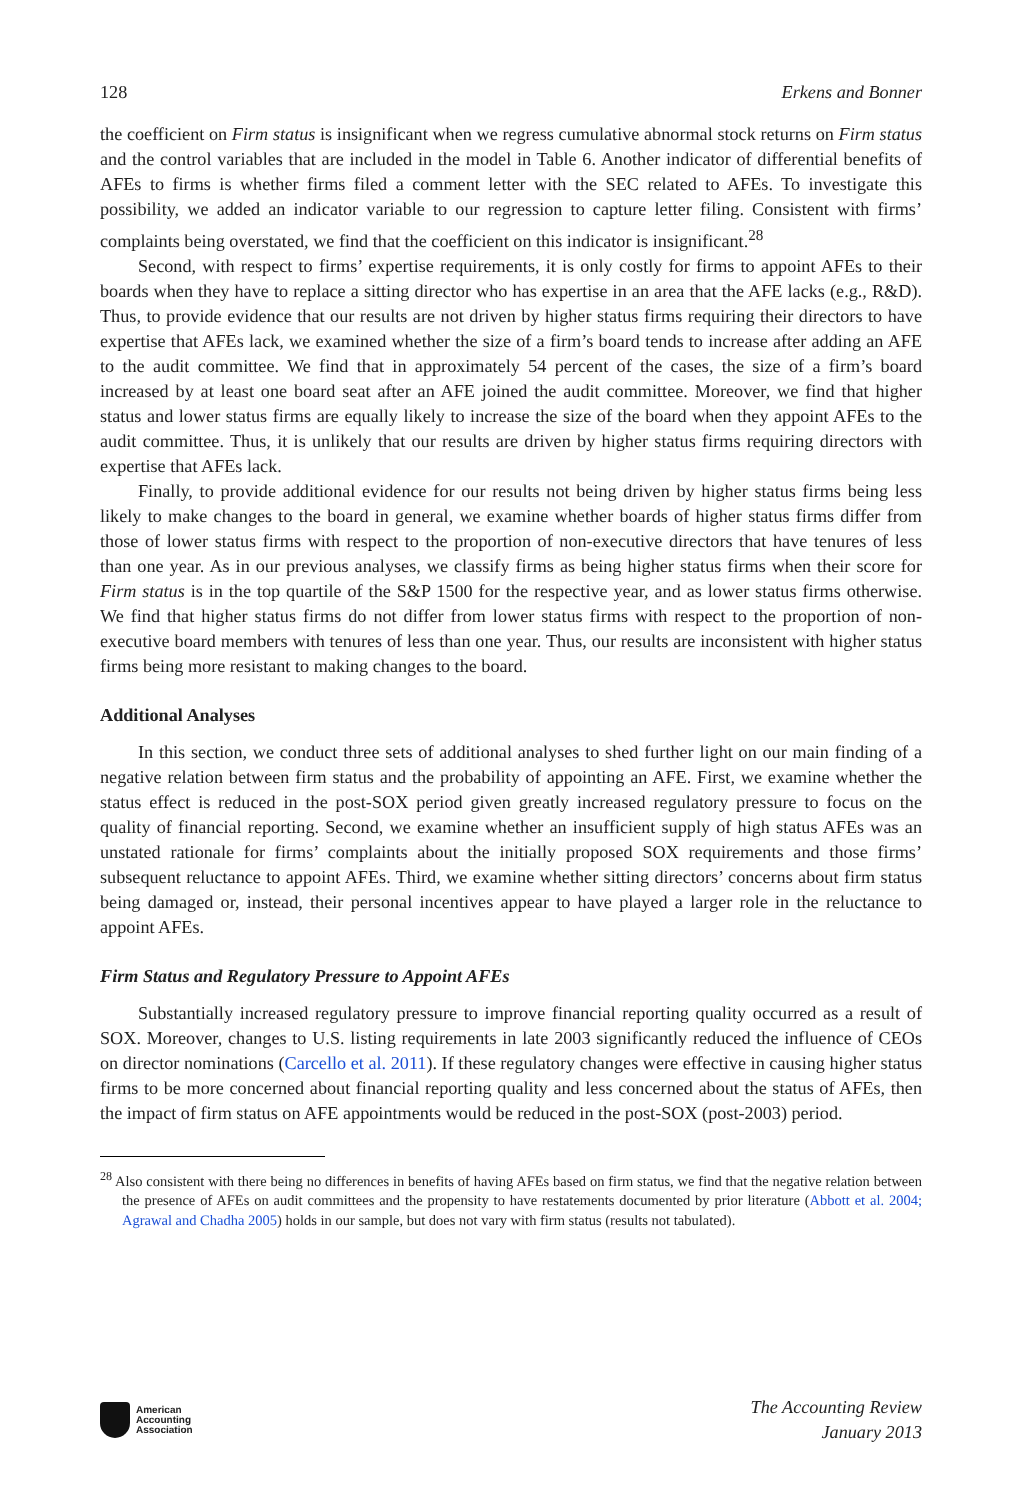128 Erkens and Bonner
the coefficient on Firm status is insignificant when we regress cumulative abnormal stock returns on Firm status and the control variables that are included in the model in Table 6. Another indicator of differential benefits of AFEs to firms is whether firms filed a comment letter with the SEC related to AFEs. To investigate this possibility, we added an indicator variable to our regression to capture letter filing. Consistent with firms’ complaints being overstated, we find that the coefficient on this indicator is insignificant.<sup>28</sup>
Second, with respect to firms’ expertise requirements, it is only costly for firms to appoint AFEs to their boards when they have to replace a sitting director who has expertise in an area that the AFE lacks (e.g., R&D). Thus, to provide evidence that our results are not driven by higher status firms requiring their directors to have expertise that AFEs lack, we examined whether the size of a firm’s board tends to increase after adding an AFE to the audit committee. We find that in approximately 54 percent of the cases, the size of a firm’s board increased by at least one board seat after an AFE joined the audit committee. Moreover, we find that higher status and lower status firms are equally likely to increase the size of the board when they appoint AFEs to the audit committee. Thus, it is unlikely that our results are driven by higher status firms requiring directors with expertise that AFEs lack.
Finally, to provide additional evidence for our results not being driven by higher status firms being less likely to make changes to the board in general, we examine whether boards of higher status firms differ from those of lower status firms with respect to the proportion of non-executive directors that have tenures of less than one year. As in our previous analyses, we classify firms as being higher status firms when their score for Firm status is in the top quartile of the S&P 1500 for the respective year, and as lower status firms otherwise. We find that higher status firms do not differ from lower status firms with respect to the proportion of non-executive board members with tenures of less than one year. Thus, our results are inconsistent with higher status firms being more resistant to making changes to the board.
Additional Analyses
In this section, we conduct three sets of additional analyses to shed further light on our main finding of a negative relation between firm status and the probability of appointing an AFE. First, we examine whether the status effect is reduced in the post-SOX period given greatly increased regulatory pressure to focus on the quality of financial reporting. Second, we examine whether an insufficient supply of high status AFEs was an unstated rationale for firms’ complaints about the initially proposed SOX requirements and those firms’ subsequent reluctance to appoint AFEs. Third, we examine whether sitting directors’ concerns about firm status being damaged or, instead, their personal incentives appear to have played a larger role in the reluctance to appoint AFEs.
Firm Status and Regulatory Pressure to Appoint AFEs
Substantially increased regulatory pressure to improve financial reporting quality occurred as a result of SOX. Moreover, changes to U.S. listing requirements in late 2003 significantly reduced the influence of CEOs on director nominations (Carcello et al. 2011). If these regulatory changes were effective in causing higher status firms to be more concerned about financial reporting quality and less concerned about the status of AFEs, then the impact of firm status on AFE appointments would be reduced in the post-SOX (post-2003) period.
<sup>28</sup> Also consistent with there being no differences in benefits of having AFEs based on firm status, we find that the negative relation between the presence of AFEs on audit committees and the propensity to have restatements documented by prior literature (Abbott et al. 2004; Agrawal and Chadha 2005) holds in our sample, but does not vary with firm status (results not tabulated).
American
Accounting
Association
The Accounting Review
January 2013